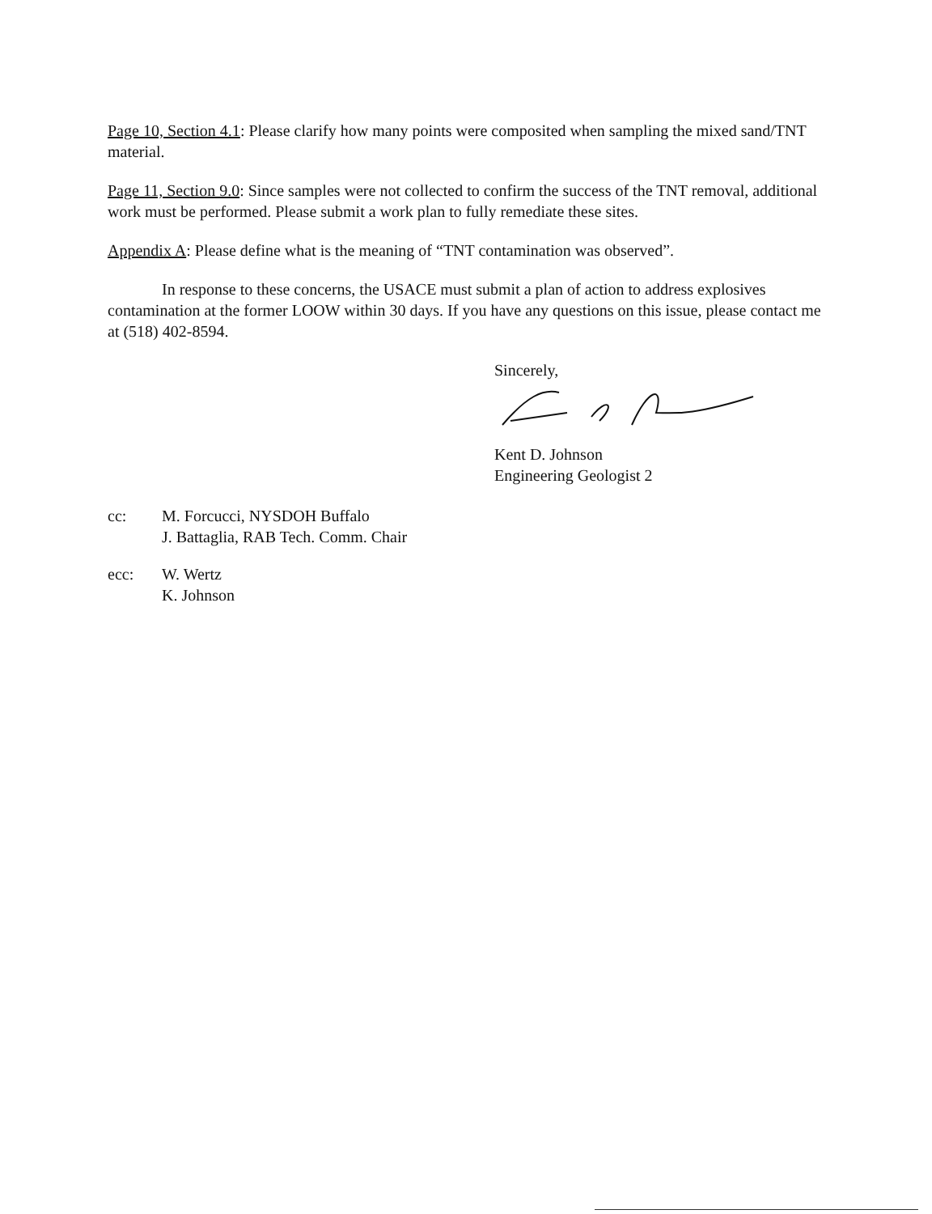Page 10, Section 4.1: Please clarify how many points were composited when sampling the mixed sand/TNT material.
Page 11, Section 9.0: Since samples were not collected to confirm the success of the TNT removal, additional work must be performed. Please submit a work plan to fully remediate these sites.
Appendix A: Please define what is the meaning of “TNT contamination was observed”.
In response to these concerns, the USACE must submit a plan of action to address explosives contamination at the former LOOW within 30 days. If you have any questions on this issue, please contact me at (518) 402-8594.
Sincerely,
Kent D. Johnson
Engineering Geologist 2
cc: M. Forcucci, NYSDOH Buffalo
J. Battaglia, RAB Tech. Comm. Chair
ecc: W. Wertz
K. Johnson